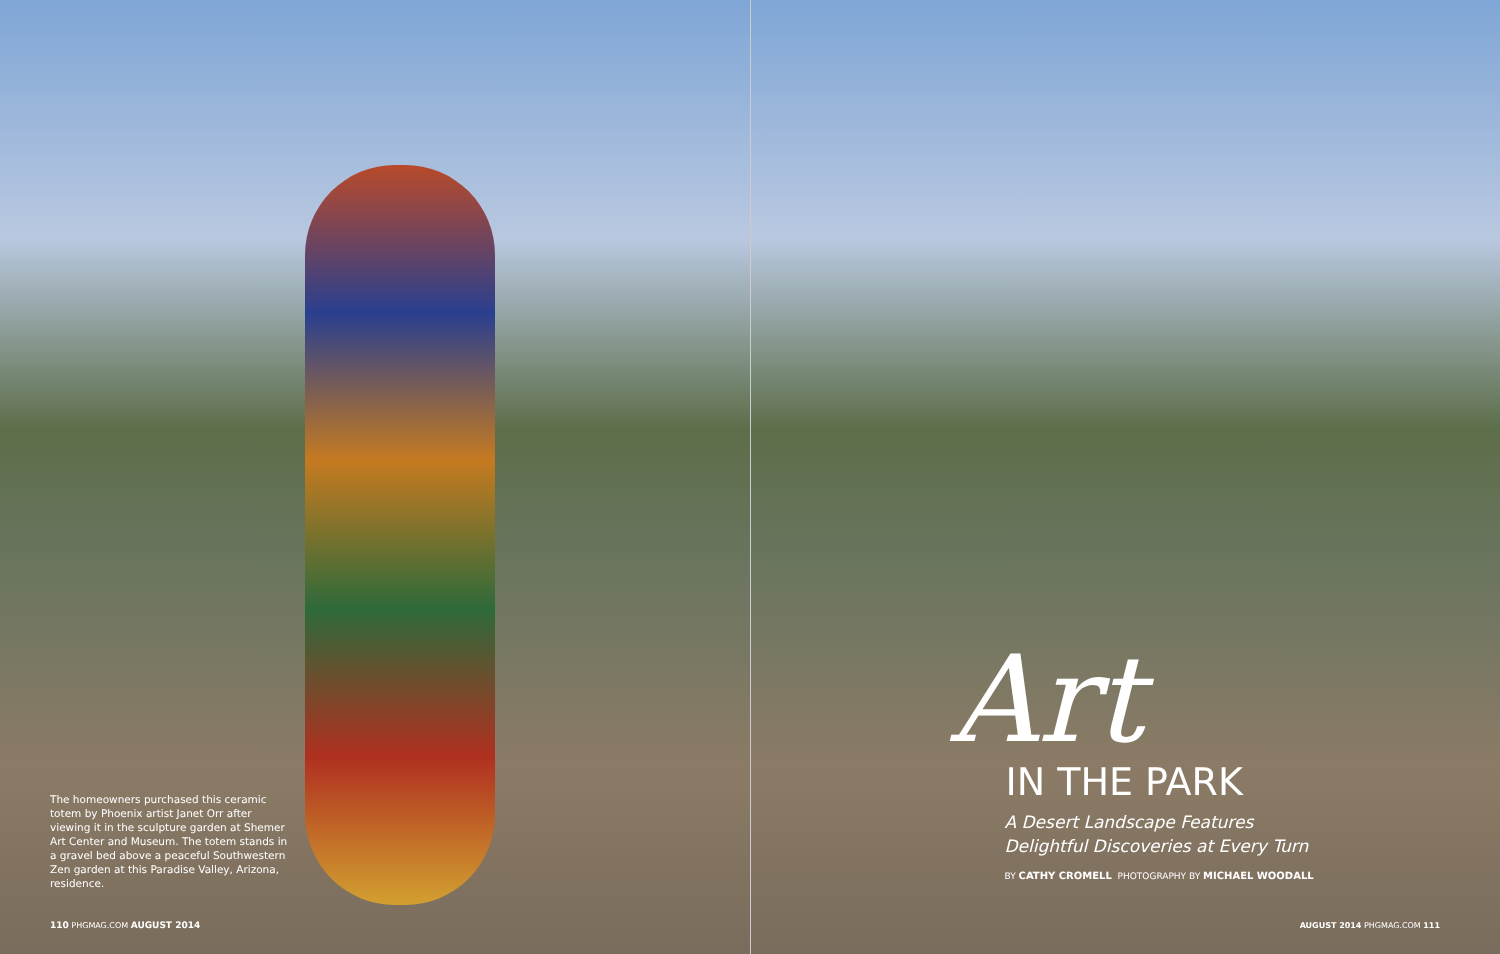The homeowners purchased this ceramic totem by Phoenix artist Janet Orr after viewing it in the sculpture garden at Shemer Art Center and Museum. The totem stands in a gravel bed above a peaceful Southwestern Zen garden at this Paradise Valley, Arizona, residence.
110 PHGMAG.COM AUGUST 2014
Art
IN THE PARK
A Desert Landscape Features
Delightful Discoveries at Every Turn
BY CATHY CROMELL PHOTOGRAPHY BY MICHAEL WOODALL
AUGUST 2014 PHGMAG.COM 111